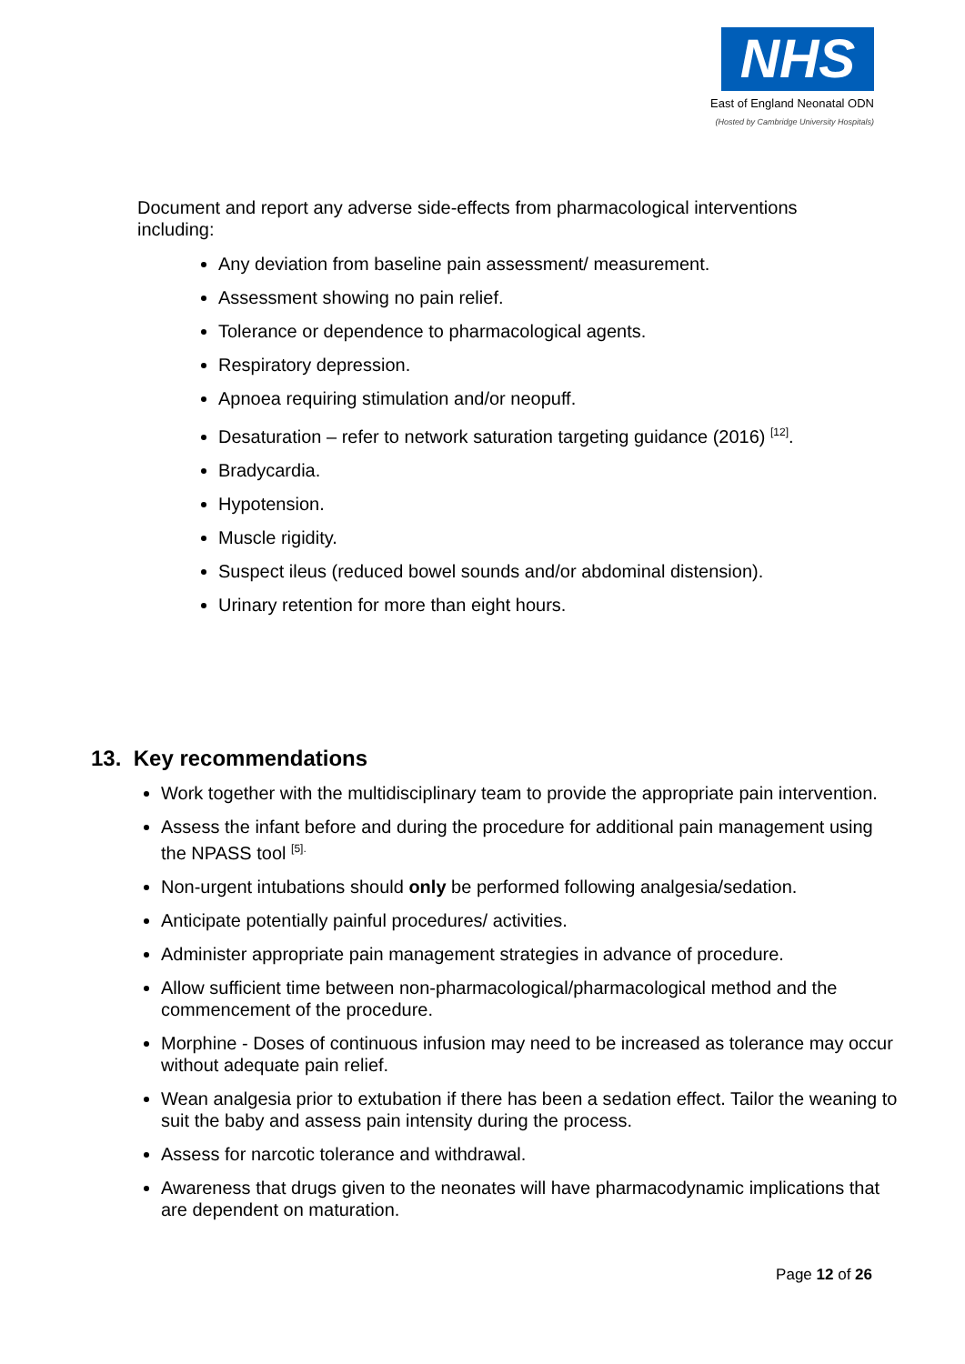NHS
East of England Neonatal ODN
(Hosted by Cambridge University Hospitals)
Document and report any adverse side-effects from pharmacological interventions including:
Any deviation from baseline pain assessment/ measurement.
Assessment showing no pain relief.
Tolerance or dependence to pharmacological agents.
Respiratory depression.
Apnoea requiring stimulation and/or neopuff.
Desaturation – refer to network saturation targeting guidance (2016) <sup>[12]</sup>.
Bradycardia.
Hypotension.
Muscle rigidity.
Suspect ileus (reduced bowel sounds and/or abdominal distension).
Urinary retention for more than eight hours.
13. Key recommendations
Work together with the multidisciplinary team to provide the appropriate pain intervention.
Assess the infant before and during the procedure for additional pain management using the NPASS tool <sup>[5].</sup>
Non-urgent intubations should only be performed following analgesia/sedation.
Anticipate potentially painful procedures/ activities.
Administer appropriate pain management strategies in advance of procedure.
Allow sufficient time between non-pharmacological/pharmacological method and the commencement of the procedure.
Morphine - Doses of continuous infusion may need to be increased as tolerance may occur without adequate pain relief.
Wean analgesia prior to extubation if there has been a sedation effect. Tailor the weaning to suit the baby and assess pain intensity during the process.
Assess for narcotic tolerance and withdrawal.
Awareness that drugs given to the neonates will have pharmacodynamic implications that are dependent on maturation.
Page 12 of 26